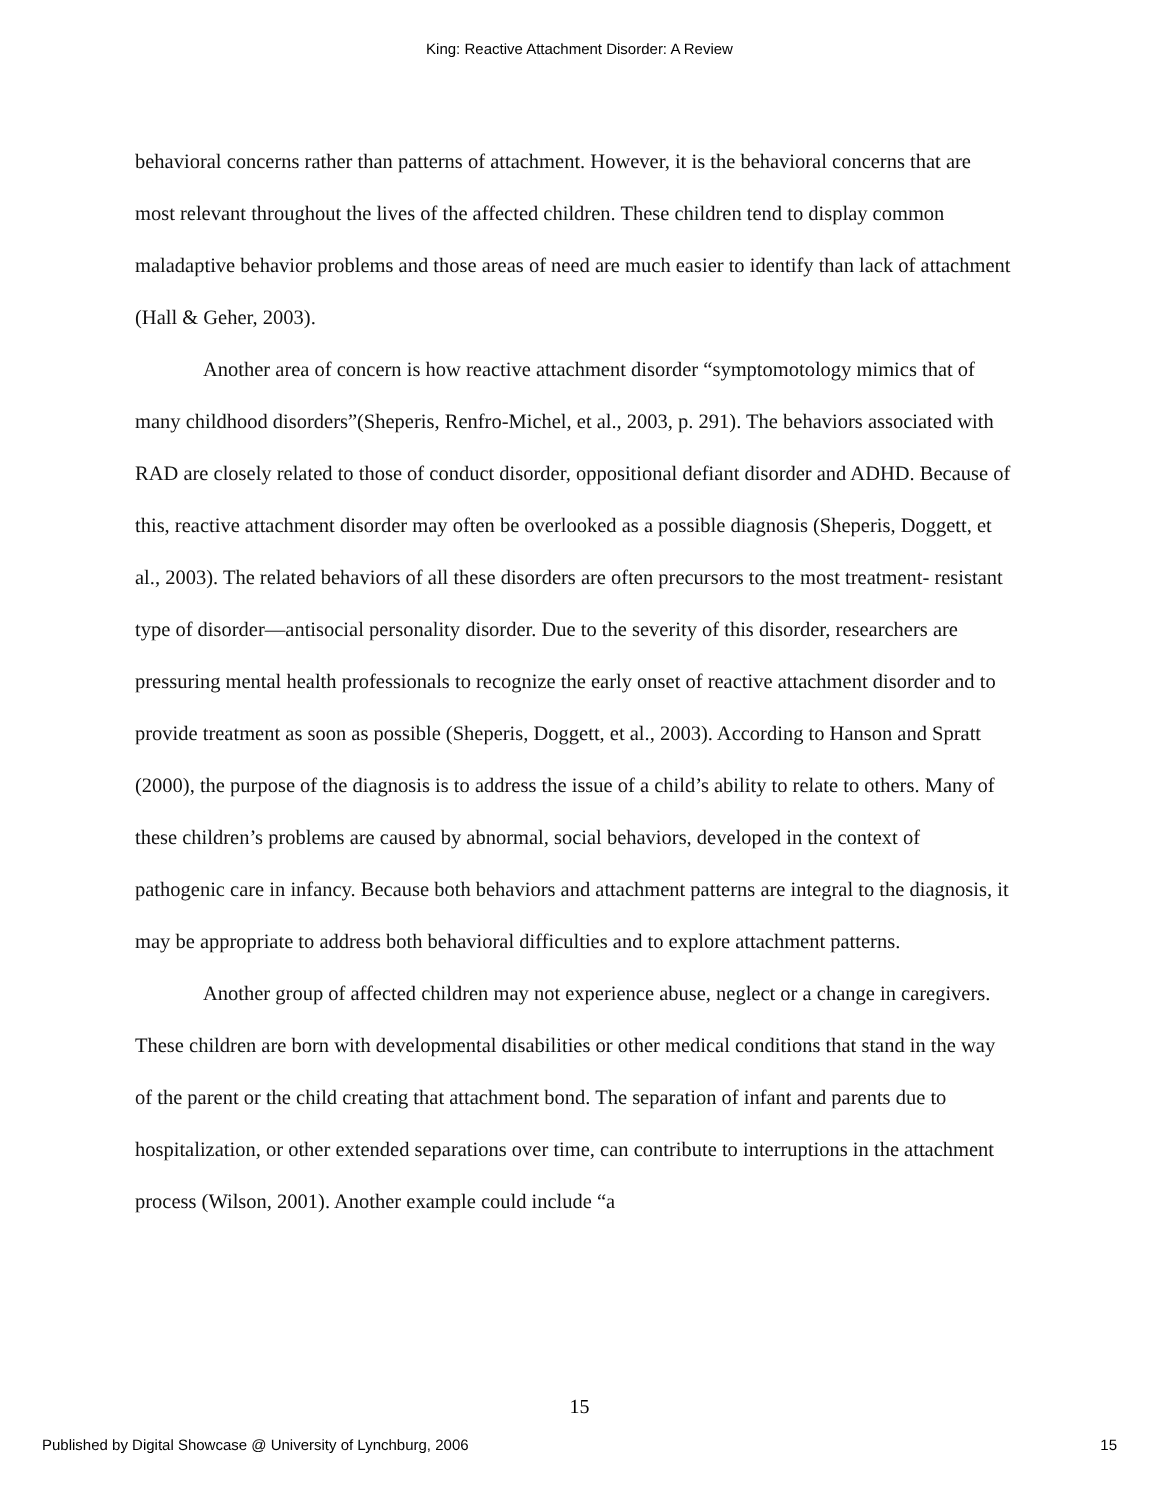King: Reactive Attachment Disorder: A Review
behavioral concerns rather than patterns of attachment. However, it is the behavioral concerns that are most relevant throughout the lives of the affected children. These children tend to display common maladaptive behavior problems and those areas of need are much easier to identify than lack of attachment (Hall & Geher, 2003).
Another area of concern is how reactive attachment disorder “symptomotology mimics that of many childhood disorders”(Sheperis, Renfro-Michel, et al., 2003, p. 291). The behaviors associated with RAD are closely related to those of conduct disorder, oppositional defiant disorder and ADHD. Because of this, reactive attachment disorder may often be overlooked as a possible diagnosis (Sheperis, Doggett, et al., 2003). The related behaviors of all these disorders are often precursors to the most treatment- resistant type of disorder—antisocial personality disorder. Due to the severity of this disorder, researchers are pressuring mental health professionals to recognize the early onset of reactive attachment disorder and to provide treatment as soon as possible (Sheperis, Doggett, et al., 2003). According to Hanson and Spratt (2000), the purpose of the diagnosis is to address the issue of a child’s ability to relate to others. Many of these children’s problems are caused by abnormal, social behaviors, developed in the context of pathogenic care in infancy. Because both behaviors and attachment patterns are integral to the diagnosis, it may be appropriate to address both behavioral difficulties and to explore attachment patterns.
Another group of affected children may not experience abuse, neglect or a change in caregivers. These children are born with developmental disabilities or other medical conditions that stand in the way of the parent or the child creating that attachment bond. The separation of infant and parents due to hospitalization, or other extended separations over time, can contribute to interruptions in the attachment process (Wilson, 2001). Another example could include “a
15
Published by Digital Showcase @ University of Lynchburg, 2006 15